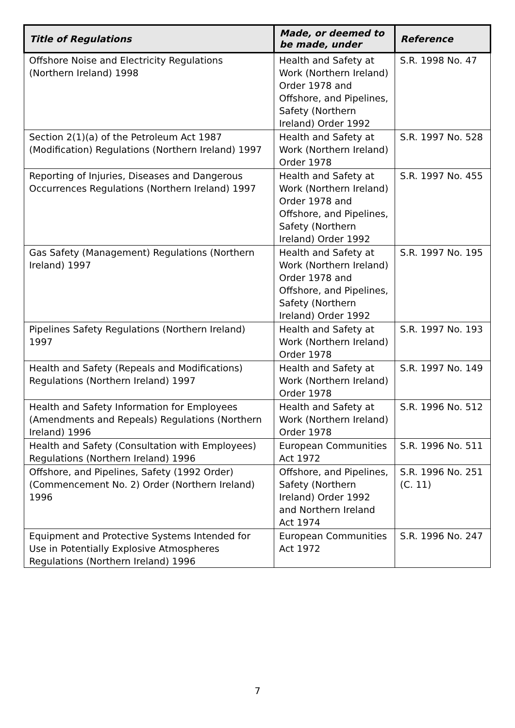| Title of Regulations | Made, or deemed to be made, under | Reference |
| --- | --- | --- |
| Offshore Noise and Electricity Regulations (Northern Ireland) 1998 | Health and Safety at Work (Northern Ireland) Order 1978 and Offshore, and Pipelines, Safety (Northern Ireland) Order 1992 | S.R. 1998 No. 47 |
| Section 2(1)(a) of the Petroleum Act 1987 (Modification) Regulations (Northern Ireland) 1997 | Health and Safety at Work (Northern Ireland) Order 1978 | S.R. 1997 No. 528 |
| Reporting of Injuries, Diseases and Dangerous Occurrences Regulations (Northern Ireland) 1997 | Health and Safety at Work (Northern Ireland) Order 1978 and Offshore, and Pipelines, Safety (Northern Ireland) Order 1992 | S.R. 1997 No. 455 |
| Gas Safety (Management) Regulations (Northern Ireland) 1997 | Health and Safety at Work (Northern Ireland) Order 1978 and Offshore, and Pipelines, Safety (Northern Ireland) Order 1992 | S.R. 1997 No. 195 |
| Pipelines Safety Regulations (Northern Ireland) 1997 | Health and Safety at Work (Northern Ireland) Order 1978 | S.R. 1997 No. 193 |
| Health and Safety (Repeals and Modifications) Regulations (Northern Ireland) 1997 | Health and Safety at Work (Northern Ireland) Order 1978 | S.R. 1997 No. 149 |
| Health and Safety Information for Employees (Amendments and Repeals) Regulations (Northern Ireland) 1996 | Health and Safety at Work (Northern Ireland) Order 1978 | S.R. 1996 No. 512 |
| Health and Safety (Consultation with Employees) Regulations (Northern Ireland) 1996 | European Communities Act 1972 | S.R. 1996 No. 511 |
| Offshore, and Pipelines, Safety (1992 Order) (Commencement No. 2) Order (Northern Ireland) 1996 | Offshore, and Pipelines, Safety (Northern Ireland) Order 1992 and Northern Ireland Act 1974 | S.R. 1996 No. 251 (C. 11) |
| Equipment and Protective Systems Intended for Use in Potentially Explosive Atmospheres Regulations (Northern Ireland) 1996 | European Communities Act 1972 | S.R. 1996 No. 247 |
7